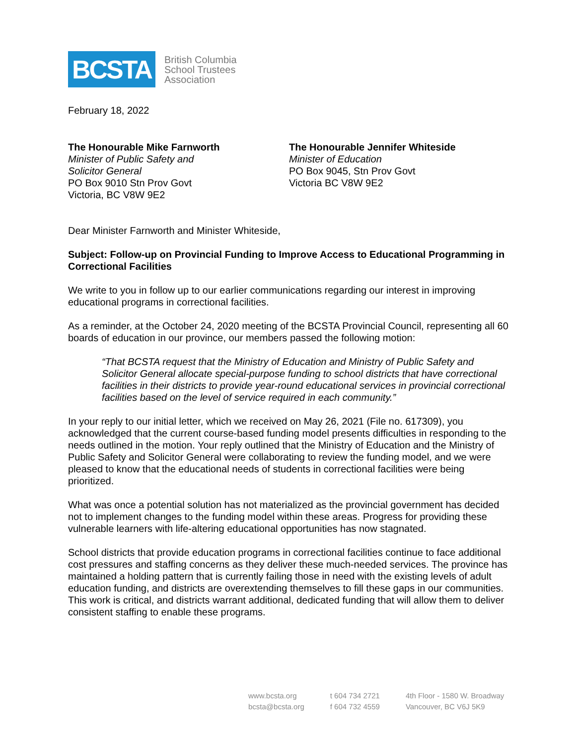BCSTA
British Columbia
School Trustees
Association
February 18, 2022
The Honourable Mike Farnworth
Minister of Public Safety and
Solicitor General
PO Box 9010 Stn Prov Govt
Victoria, BC V8W 9E2
The Honourable Jennifer Whiteside
Minister of Education
PO Box 9045, Stn Prov Govt
Victoria BC V8W 9E2
Dear Minister Farnworth and Minister Whiteside,
Subject: Follow-up on Provincial Funding to Improve Access to Educational Programming in Correctional Facilities
We write to you in follow up to our earlier communications regarding our interest in improving educational programs in correctional facilities.
As a reminder, at the October 24, 2020 meeting of the BCSTA Provincial Council, representing all 60 boards of education in our province, our members passed the following motion:
“That BCSTA request that the Ministry of Education and Ministry of Public Safety and Solicitor General allocate special-purpose funding to school districts that have correctional facilities in their districts to provide year-round educational services in provincial correctional facilities based on the level of service required in each community.”
In your reply to our initial letter, which we received on May 26, 2021 (File no. 617309), you acknowledged that the current course-based funding model presents difficulties in responding to the needs outlined in the motion. Your reply outlined that the Ministry of Education and the Ministry of Public Safety and Solicitor General were collaborating to review the funding model, and we were pleased to know that the educational needs of students in correctional facilities were being prioritized.
What was once a potential solution has not materialized as the provincial government has decided not to implement changes to the funding model within these areas. Progress for providing these vulnerable learners with life-altering educational opportunities has now stagnated.
School districts that provide education programs in correctional facilities continue to face additional cost pressures and staffing concerns as they deliver these much-needed services. The province has maintained a holding pattern that is currently failing those in need with the existing levels of adult education funding, and districts are overextending themselves to fill these gaps in our communities. This work is critical, and districts warrant additional, dedicated funding that will allow them to deliver consistent staffing to enable these programs.
www.bcsta.org
bcsta@bcsta.org
t 604 734 2721
f 604 732 4559
4th Floor - 1580 W. Broadway
Vancouver, BC V6J 5K9